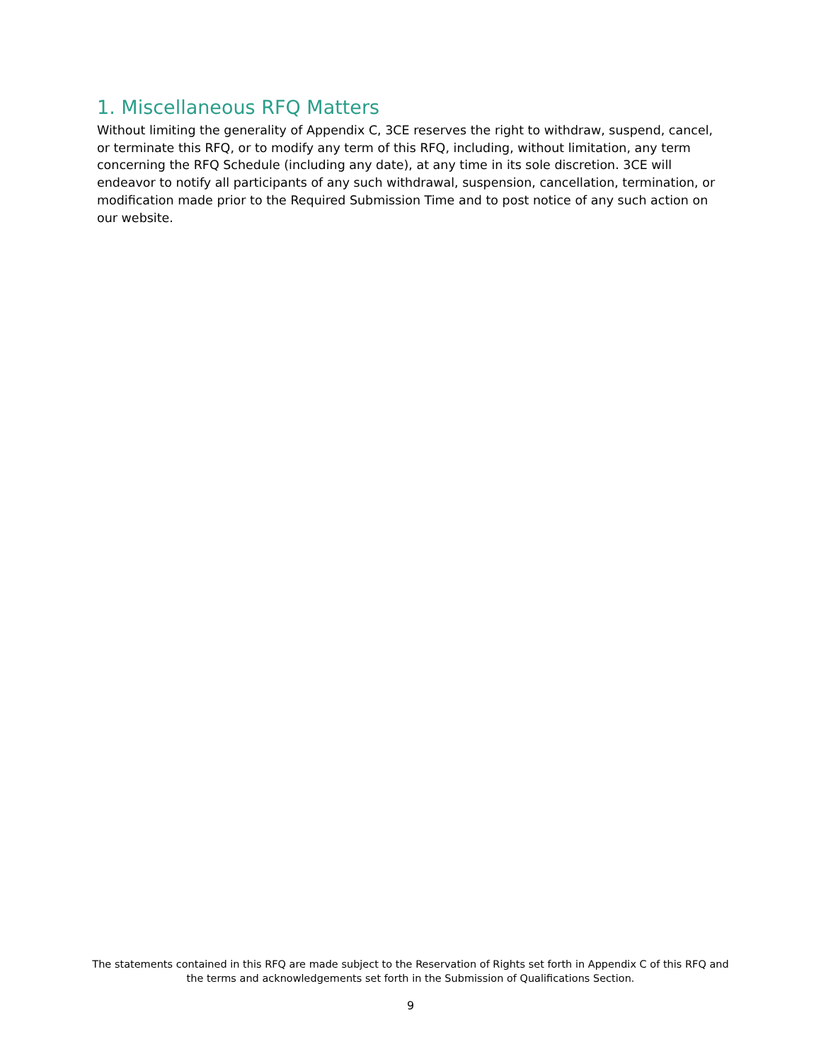1. Miscellaneous RFQ Matters
Without limiting the generality of Appendix C, 3CE reserves the right to withdraw, suspend, cancel, or terminate this RFQ, or to modify any term of this RFQ, including, without limitation, any term concerning the RFQ Schedule (including any date), at any time in its sole discretion. 3CE will endeavor to notify all participants of any such withdrawal, suspension, cancellation, termination, or modification made prior to the Required Submission Time and to post notice of any such action on our website.
The statements contained in this RFQ are made subject to the Reservation of Rights set forth in Appendix C of this RFQ and the terms and acknowledgements set forth in the Submission of Qualifications Section.
9